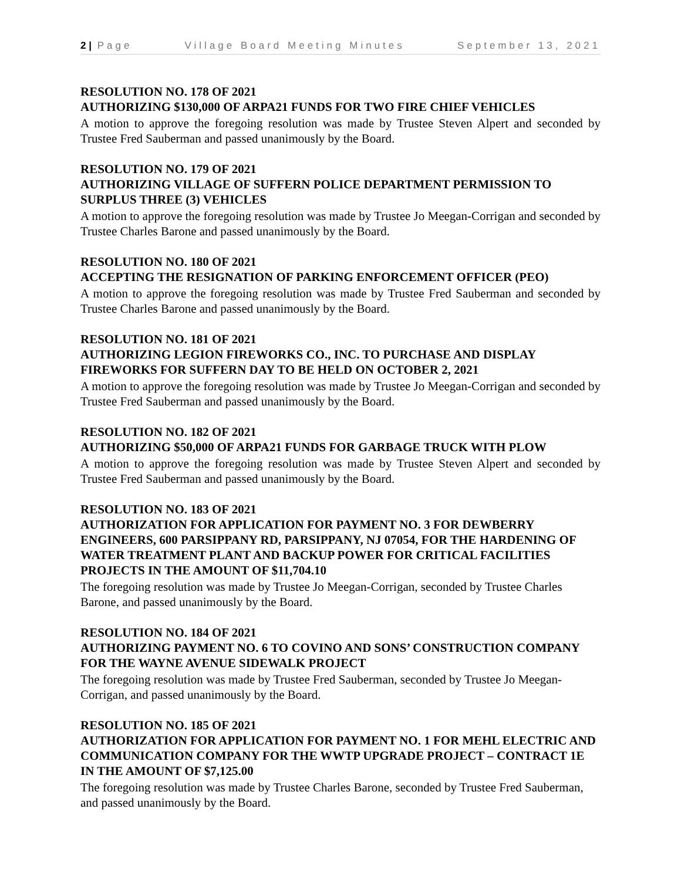2 | Page Village Board Meeting Minutes September 13, 2021
RESOLUTION NO. 178 OF 2021
AUTHORIZING $130,000 OF ARPA21 FUNDS FOR TWO FIRE CHIEF VEHICLES
A motion to approve the foregoing resolution was made by Trustee Steven Alpert and seconded by Trustee Fred Sauberman and passed unanimously by the Board.
RESOLUTION NO. 179 OF 2021
AUTHORIZING VILLAGE OF SUFFERN POLICE DEPARTMENT PERMISSION TO SURPLUS THREE (3) VEHICLES
A motion to approve the foregoing resolution was made by Trustee Jo Meegan-Corrigan and seconded by Trustee Charles Barone and passed unanimously by the Board.
RESOLUTION NO. 180 OF 2021
ACCEPTING THE RESIGNATION OF PARKING ENFORCEMENT OFFICER (PEO)
A motion to approve the foregoing resolution was made by Trustee Fred Sauberman and seconded by Trustee Charles Barone and passed unanimously by the Board.
RESOLUTION NO. 181 OF 2021
AUTHORIZING LEGION FIREWORKS CO., INC. TO PURCHASE AND DISPLAY FIREWORKS FOR SUFFERN DAY TO BE HELD ON OCTOBER 2, 2021
A motion to approve the foregoing resolution was made by Trustee Jo Meegan-Corrigan and seconded by Trustee Fred Sauberman and passed unanimously by the Board.
RESOLUTION NO. 182 OF 2021
AUTHORIZING $50,000 OF ARPA21 FUNDS FOR GARBAGE TRUCK WITH PLOW
A motion to approve the foregoing resolution was made by Trustee Steven Alpert and seconded by Trustee Fred Sauberman and passed unanimously by the Board.
RESOLUTION NO. 183 OF 2021
AUTHORIZATION FOR APPLICATION FOR PAYMENT NO. 3 FOR DEWBERRY ENGINEERS, 600 PARSIPPANY RD, PARSIPPANY, NJ 07054, FOR THE HARDENING OF WATER TREATMENT PLANT AND BACKUP POWER FOR CRITICAL FACILITIES PROJECTS IN THE AMOUNT OF $11,704.10
The foregoing resolution was made by Trustee Jo Meegan-Corrigan, seconded by Trustee Charles Barone, and passed unanimously by the Board.
RESOLUTION NO. 184 OF 2021
AUTHORIZING PAYMENT NO. 6 TO COVINO AND SONS’ CONSTRUCTION COMPANY FOR THE WAYNE AVENUE SIDEWALK PROJECT
The foregoing resolution was made by Trustee Fred Sauberman, seconded by Trustee Jo Meegan-Corrigan, and passed unanimously by the Board.
RESOLUTION NO. 185 OF 2021
AUTHORIZATION FOR APPLICATION FOR PAYMENT NO. 1 FOR MEHL ELECTRIC AND COMMUNICATION COMPANY FOR THE WWTP UPGRADE PROJECT – CONTRACT 1E IN THE AMOUNT OF $7,125.00
The foregoing resolution was made by Trustee Charles Barone, seconded by Trustee Fred Sauberman, and passed unanimously by the Board.